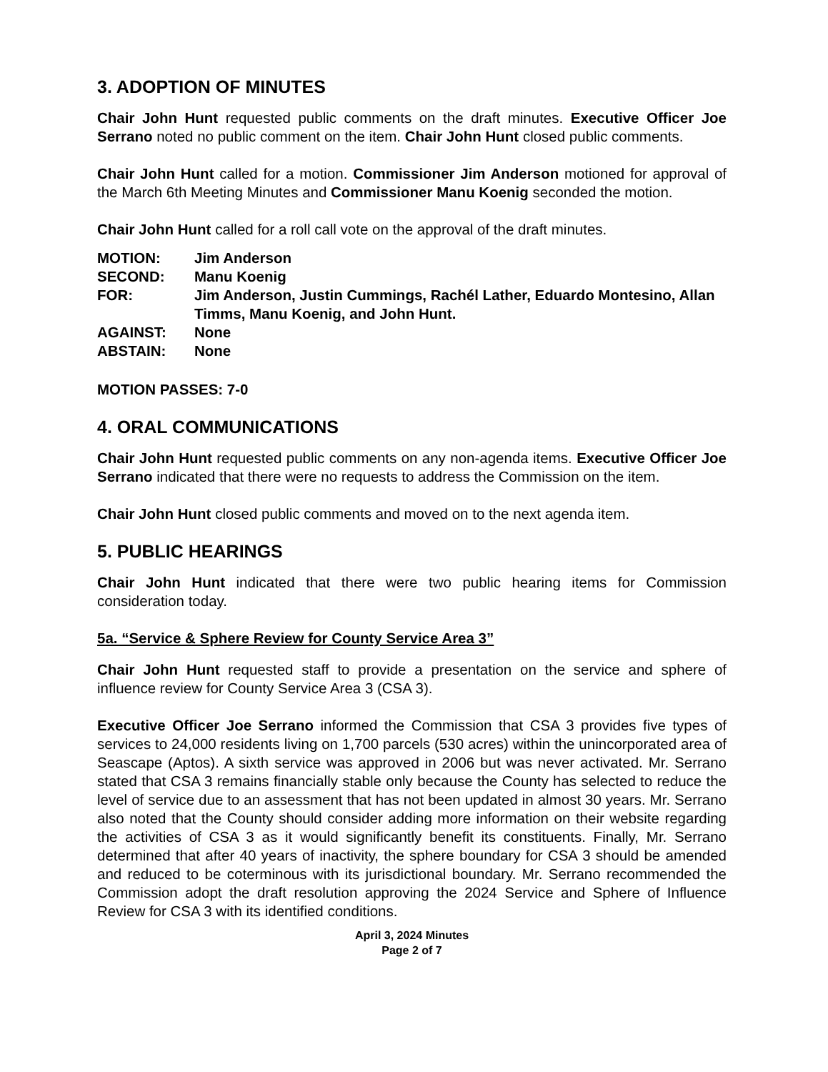3. ADOPTION OF MINUTES
Chair John Hunt requested public comments on the draft minutes. Executive Officer Joe Serrano noted no public comment on the item. Chair John Hunt closed public comments.
Chair John Hunt called for a motion. Commissioner Jim Anderson motioned for approval of the March 6th Meeting Minutes and Commissioner Manu Koenig seconded the motion.
Chair John Hunt called for a roll call vote on the approval of the draft minutes.
MOTION: Jim Anderson
SECOND: Manu Koenig
FOR: Jim Anderson, Justin Cummings, Rachél Lather, Eduardo Montesino, Allan Timms, Manu Koenig, and John Hunt.
AGAINST: None
ABSTAIN: None
MOTION PASSES: 7-0
4. ORAL COMMUNICATIONS
Chair John Hunt requested public comments on any non-agenda items. Executive Officer Joe Serrano indicated that there were no requests to address the Commission on the item.
Chair John Hunt closed public comments and moved on to the next agenda item.
5. PUBLIC HEARINGS
Chair John Hunt indicated that there were two public hearing items for Commission consideration today.
5a. “Service & Sphere Review for County Service Area 3”
Chair John Hunt requested staff to provide a presentation on the service and sphere of influence review for County Service Area 3 (CSA 3).
Executive Officer Joe Serrano informed the Commission that CSA 3 provides five types of services to 24,000 residents living on 1,700 parcels (530 acres) within the unincorporated area of Seascape (Aptos). A sixth service was approved in 2006 but was never activated. Mr. Serrano stated that CSA 3 remains financially stable only because the County has selected to reduce the level of service due to an assessment that has not been updated in almost 30 years. Mr. Serrano also noted that the County should consider adding more information on their website regarding the activities of CSA 3 as it would significantly benefit its constituents. Finally, Mr. Serrano determined that after 40 years of inactivity, the sphere boundary for CSA 3 should be amended and reduced to be coterminous with its jurisdictional boundary. Mr. Serrano recommended the Commission adopt the draft resolution approving the 2024 Service and Sphere of Influence Review for CSA 3 with its identified conditions.
April 3, 2024 Minutes
Page 2 of 7